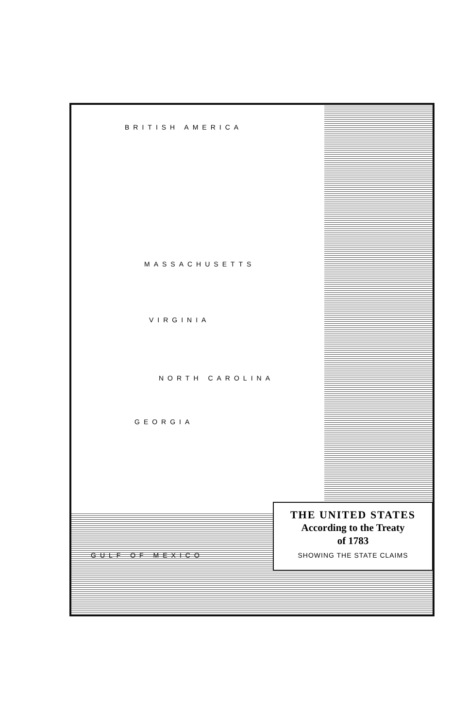BRITISH AMERICA
MASSACHUSETTS
VIRGINIA
NORTH CAROLINA
GEORGIA
GULF OF MEXICO
THE UNITED STATES
According to the Treaty
of 1783
SHOWING THE STATE CLAIMS